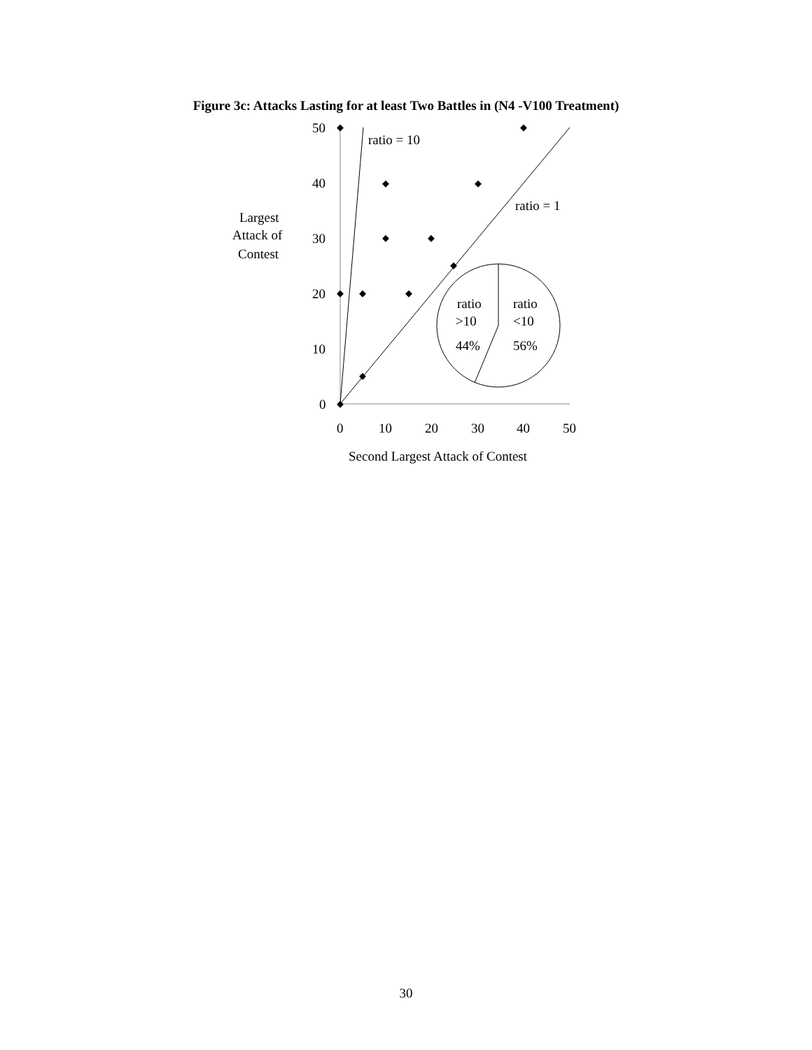Figure 3c: Attacks Lasting for at least Two Battles in (N4 -V100 Treatment)
ratio
>10
44%
ratio
<10
56%
ratio = 10
ratio = 1
50
40
30
20
10
0
0
10
20
30
40
50
Largest
Attack of
Contest
Second Largest Attack of Contest
30